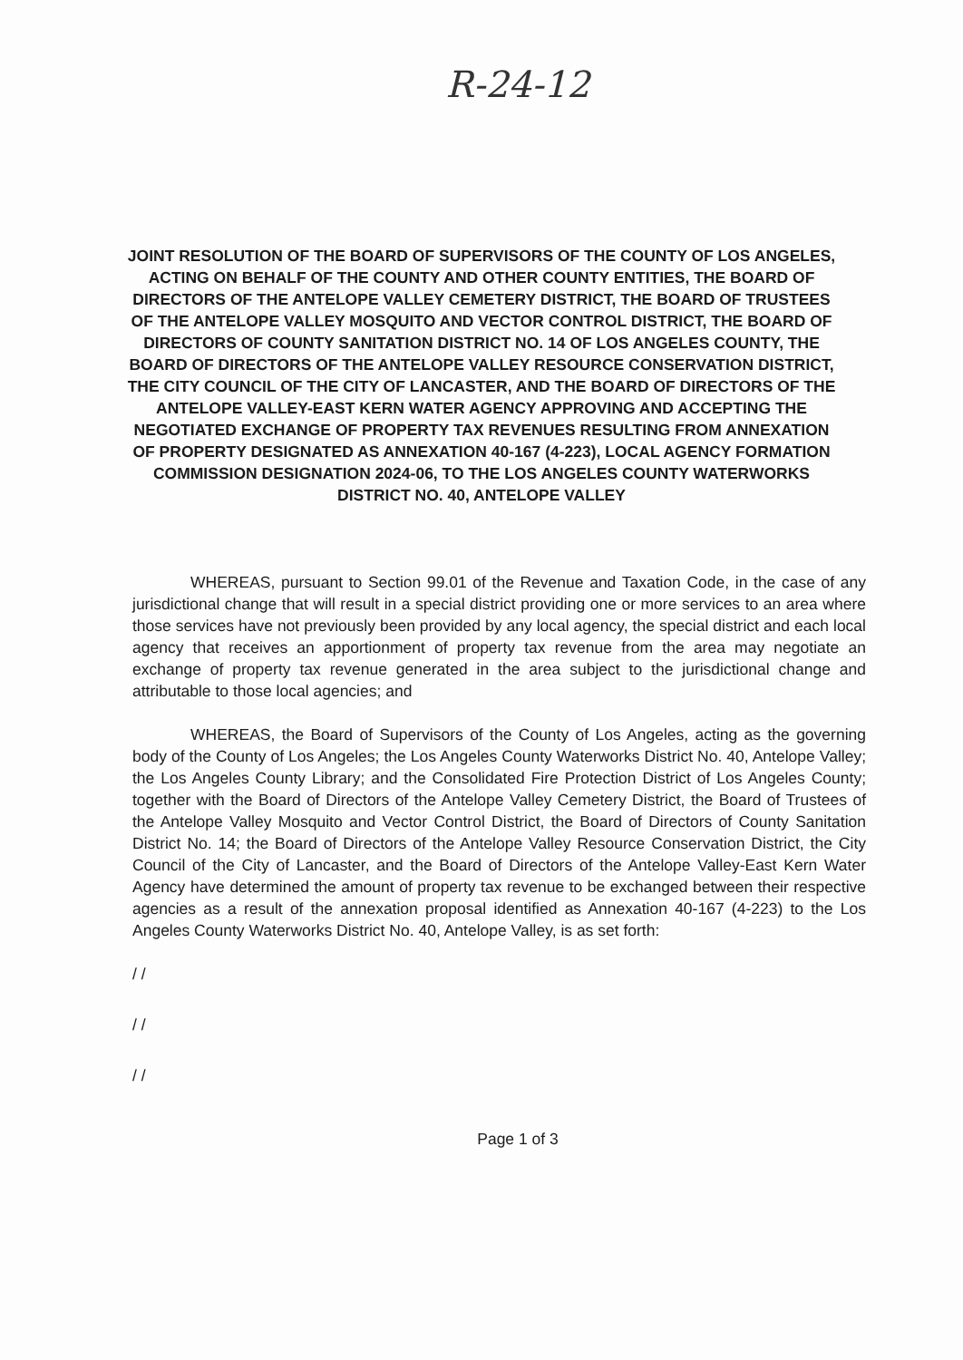R-24-12
JOINT RESOLUTION OF THE BOARD OF SUPERVISORS OF THE COUNTY OF LOS ANGELES, ACTING ON BEHALF OF THE COUNTY AND OTHER COUNTY ENTITIES, THE BOARD OF DIRECTORS OF THE ANTELOPE VALLEY CEMETERY DISTRICT, THE BOARD OF TRUSTEES OF THE ANTELOPE VALLEY MOSQUITO AND VECTOR CONTROL DISTRICT, THE BOARD OF DIRECTORS OF COUNTY SANITATION DISTRICT NO. 14 OF LOS ANGELES COUNTY, THE BOARD OF DIRECTORS OF THE ANTELOPE VALLEY RESOURCE CONSERVATION DISTRICT, THE CITY COUNCIL OF THE CITY OF LANCASTER, AND THE BOARD OF DIRECTORS OF THE ANTELOPE VALLEY-EAST KERN WATER AGENCY APPROVING AND ACCEPTING THE NEGOTIATED EXCHANGE OF PROPERTY TAX REVENUES RESULTING FROM ANNEXATION OF PROPERTY DESIGNATED AS ANNEXATION 40-167 (4-223), LOCAL AGENCY FORMATION COMMISSION DESIGNATION 2024-06, TO THE LOS ANGELES COUNTY WATERWORKS DISTRICT NO. 40, ANTELOPE VALLEY
WHEREAS, pursuant to Section 99.01 of the Revenue and Taxation Code, in the case of any jurisdictional change that will result in a special district providing one or more services to an area where those services have not previously been provided by any local agency, the special district and each local agency that receives an apportionment of property tax revenue from the area may negotiate an exchange of property tax revenue generated in the area subject to the jurisdictional change and attributable to those local agencies; and
WHEREAS, the Board of Supervisors of the County of Los Angeles, acting as the governing body of the County of Los Angeles; the Los Angeles County Waterworks District No. 40, Antelope Valley; the Los Angeles County Library; and the Consolidated Fire Protection District of Los Angeles County; together with the Board of Directors of the Antelope Valley Cemetery District, the Board of Trustees of the Antelope Valley Mosquito and Vector Control District, the Board of Directors of County Sanitation District No. 14; the Board of Directors of the Antelope Valley Resource Conservation District, the City Council of the City of Lancaster, and the Board of Directors of the Antelope Valley-East Kern Water Agency have determined the amount of property tax revenue to be exchanged between their respective agencies as a result of the annexation proposal identified as Annexation 40-167 (4-223) to the Los Angeles County Waterworks District No. 40, Antelope Valley, is as set forth:
/ /
/ /
/ /
Page 1 of 3